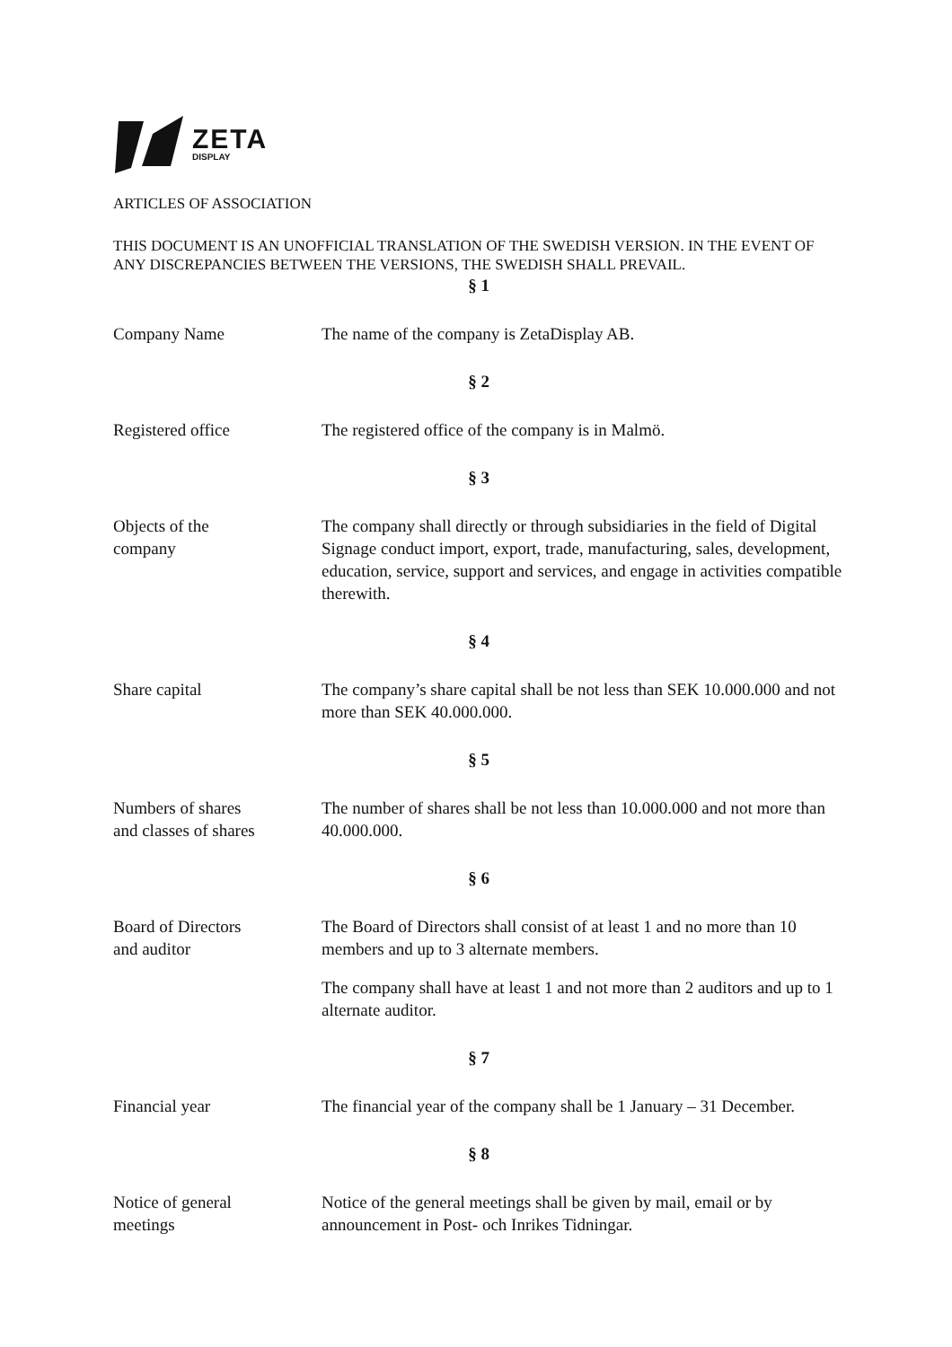ZETA
DISPLAY
ARTICLES OF ASSOCIATION
THIS DOCUMENT IS AN UNOFFICIAL TRANSLATION OF THE SWEDISH VERSION. IN THE EVENT OF ANY DISCREPANCIES BETWEEN THE VERSIONS, THE SWEDISH SHALL PREVAIL.
§ 1
Company Name The name of the company is ZetaDisplay AB.
§ 2
Registered office The registered office of the company is in Malmö.
§ 3
Objects of the
company
The company shall directly or through subsidiaries in the field of Digital Signage conduct import, export, trade, manufacturing, sales, development, education, service, support and services, and engage in activities compatible therewith.
§ 4
Share capital The company’s share capital shall be not less than SEK 10.000.000 and not more than SEK 40.000.000.
§ 5
Numbers of shares
and classes of shares
The number of shares shall be not less than 10.000.000 and not more than 40.000.000.
§ 6
Board of Directors
and auditor
The Board of Directors shall consist of at least 1 and no more than 10 members and up to 3 alternate members.
The company shall have at least 1 and not more than 2 auditors and up to 1 alternate auditor.
§ 7
Financial year The financial year of the company shall be 1 January – 31 December.
§ 8
Notice of general
meetings
Notice of the general meetings shall be given by mail, email or by announcement in Post- och Inrikes Tidningar.